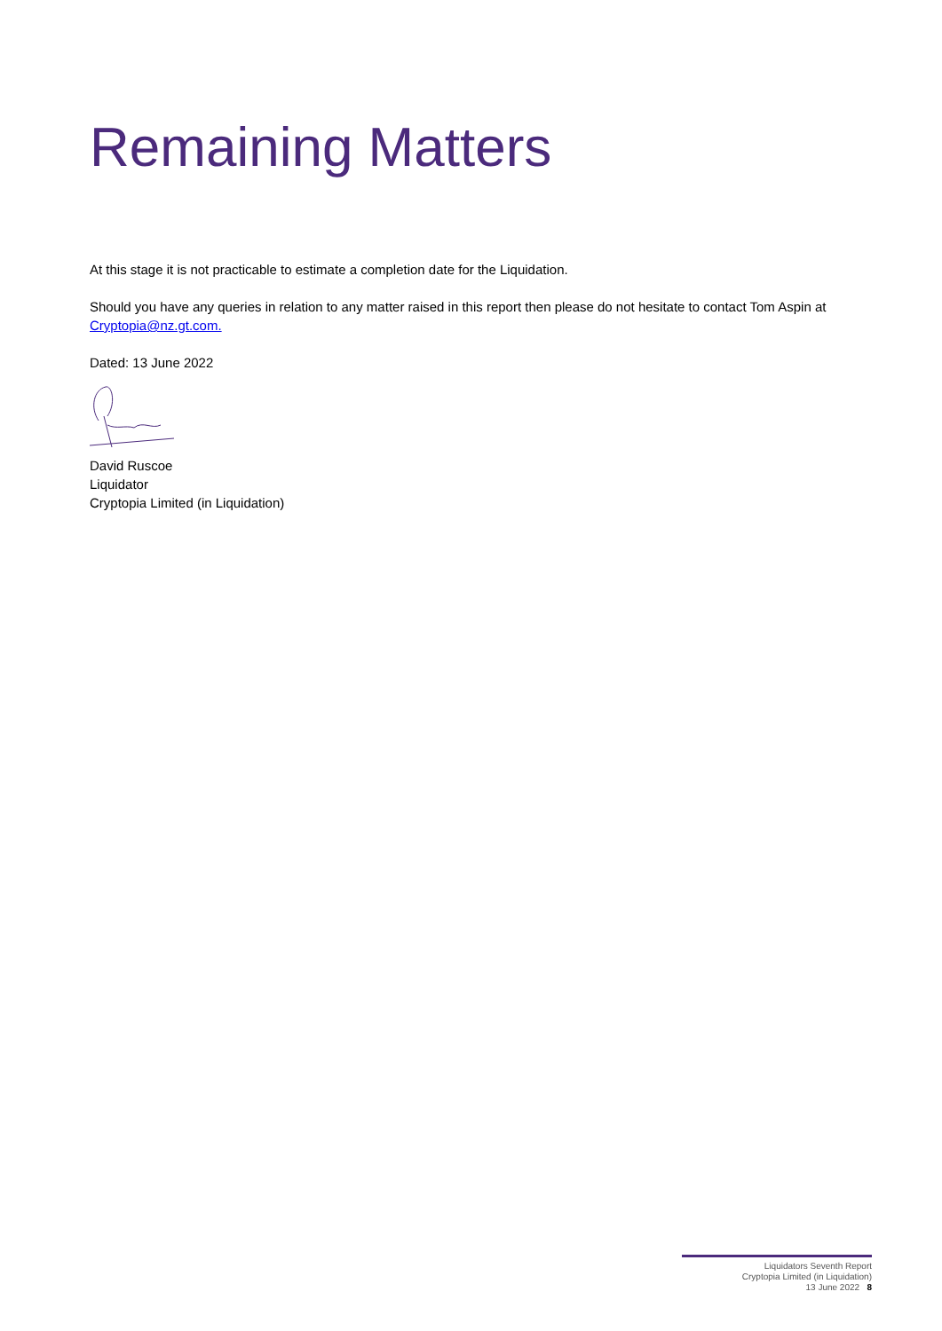Remaining Matters
At this stage it is not practicable to estimate a completion date for the Liquidation.
Should you have any queries in relation to any matter raised in this report then please do not hesitate to contact Tom Aspin at Cryptopia@nz.gt.com.
Dated: 13 June 2022
David Ruscoe
Liquidator
Cryptopia Limited (in Liquidation)
Liquidators Seventh Report
Cryptopia Limited (in Liquidation)
13 June 2022 8